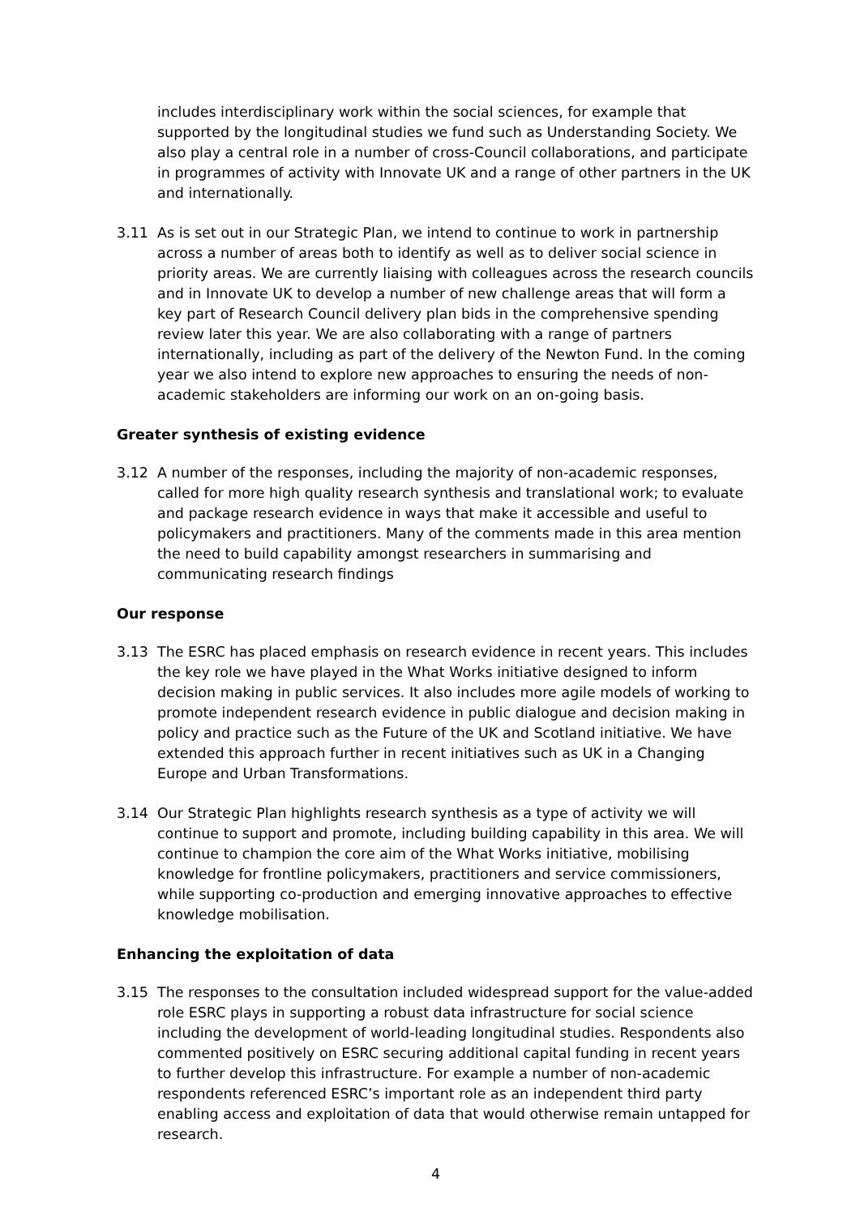includes interdisciplinary work within the social sciences, for example that supported by the longitudinal studies we fund such as Understanding Society. We also play a central role in a number of cross-Council collaborations, and participate in programmes of activity with Innovate UK and a range of other partners in the UK and internationally.
3.11 As is set out in our Strategic Plan, we intend to continue to work in partnership across a number of areas both to identify as well as to deliver social science in priority areas. We are currently liaising with colleagues across the research councils and in Innovate UK to develop a number of new challenge areas that will form a key part of Research Council delivery plan bids in the comprehensive spending review later this year. We are also collaborating with a range of partners internationally, including as part of the delivery of the Newton Fund. In the coming year we also intend to explore new approaches to ensuring the needs of non-academic stakeholders are informing our work on an on-going basis.
Greater synthesis of existing evidence
3.12 A number of the responses, including the majority of non-academic responses, called for more high quality research synthesis and translational work; to evaluate and package research evidence in ways that make it accessible and useful to policymakers and practitioners. Many of the comments made in this area mention the need to build capability amongst researchers in summarising and communicating research findings
Our response
3.13 The ESRC has placed emphasis on research evidence in recent years. This includes the key role we have played in the What Works initiative designed to inform decision making in public services. It also includes more agile models of working to promote independent research evidence in public dialogue and decision making in policy and practice such as the Future of the UK and Scotland initiative. We have extended this approach further in recent initiatives such as UK in a Changing Europe and Urban Transformations.
3.14 Our Strategic Plan highlights research synthesis as a type of activity we will continue to support and promote, including building capability in this area. We will continue to champion the core aim of the What Works initiative, mobilising knowledge for frontline policymakers, practitioners and service commissioners, while supporting co-production and emerging innovative approaches to effective knowledge mobilisation.
Enhancing the exploitation of data
3.15 The responses to the consultation included widespread support for the value-added role ESRC plays in supporting a robust data infrastructure for social science including the development of world-leading longitudinal studies. Respondents also commented positively on ESRC securing additional capital funding in recent years to further develop this infrastructure. For example a number of non-academic respondents referenced ESRC’s important role as an independent third party enabling access and exploitation of data that would otherwise remain untapped for research.
4